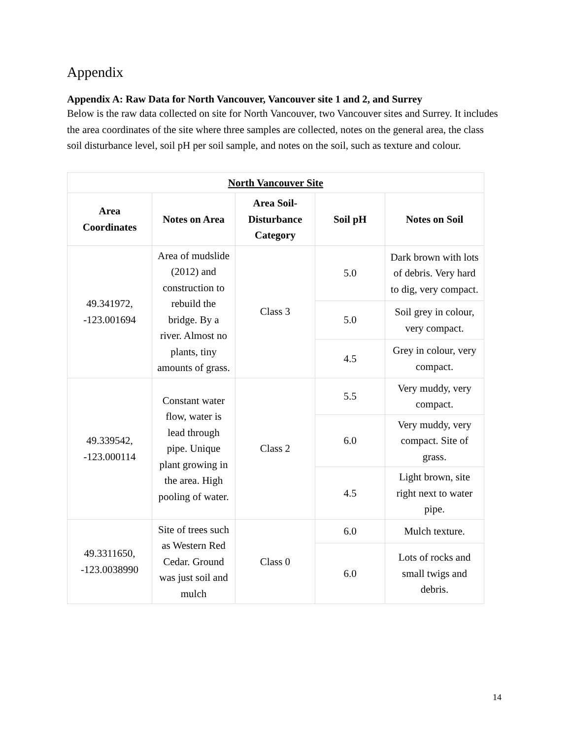Appendix
Appendix A: Raw Data for North Vancouver, Vancouver site 1 and 2, and Surrey
Below is the raw data collected on site for North Vancouver, two Vancouver sites and Surrey. It includes the area coordinates of the site where three samples are collected, notes on the general area, the class soil disturbance level, soil pH per soil sample, and notes on the soil, such as texture and colour.
| North Vancouver Site | | | | |
| --- | --- | --- | --- | --- |
| Area Coordinates | Notes on Area | Area Soil-Disturbance Category | Soil pH | Notes on Soil |
| 49.341972, -123.001694 | Area of mudslide (2012) and construction to rebuild the bridge. By a river. Almost no plants, tiny amounts of grass. | Class 3 | 5.0 | Dark brown with lots of debris. Very hard to dig, very compact. |
| | | | 5.0 | Soil grey in colour, very compact. |
| | | | 4.5 | Grey in colour, very compact. |
| 49.339542, -123.000114 | Constant water flow, water is lead through pipe. Unique plant growing in the area. High pooling of water. | Class 2 | 5.5 | Very muddy, very compact. |
| | | | 6.0 | Very muddy, very compact. Site of grass. |
| | | | 4.5 | Light brown, site right next to water pipe. |
| 49.3311650, -123.0038990 | Site of trees such as Western Red Cedar. Ground was just soil and mulch | Class 0 | 6.0 | Mulch texture. |
| | | | 6.0 | Lots of rocks and small twigs and debris. |
14